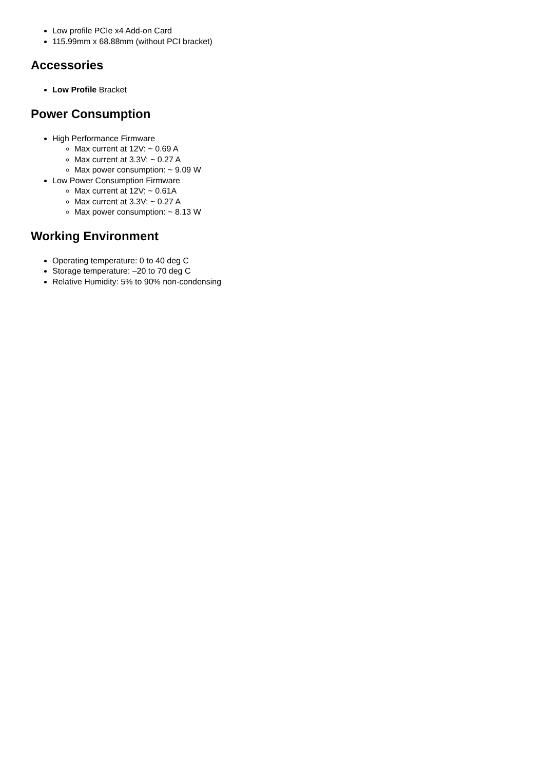Low profile PCIe x4 Add-on Card
115.99mm x 68.88mm (without PCI bracket)
Accessories
Low Profile Bracket
Power Consumption
High Performance Firmware
Max current at 12V: ~ 0.69 A
Max current at 3.3V: ~ 0.27 A
Max power consumption: ~ 9.09 W
Low Power Consumption Firmware
Max current at 12V: ~ 0.61A
Max current at 3.3V: ~ 0.27 A
Max power consumption: ~ 8.13 W
Working Environment
Operating temperature: 0 to 40 deg C
Storage temperature: –20 to 70 deg C
Relative Humidity: 5% to 90% non-condensing